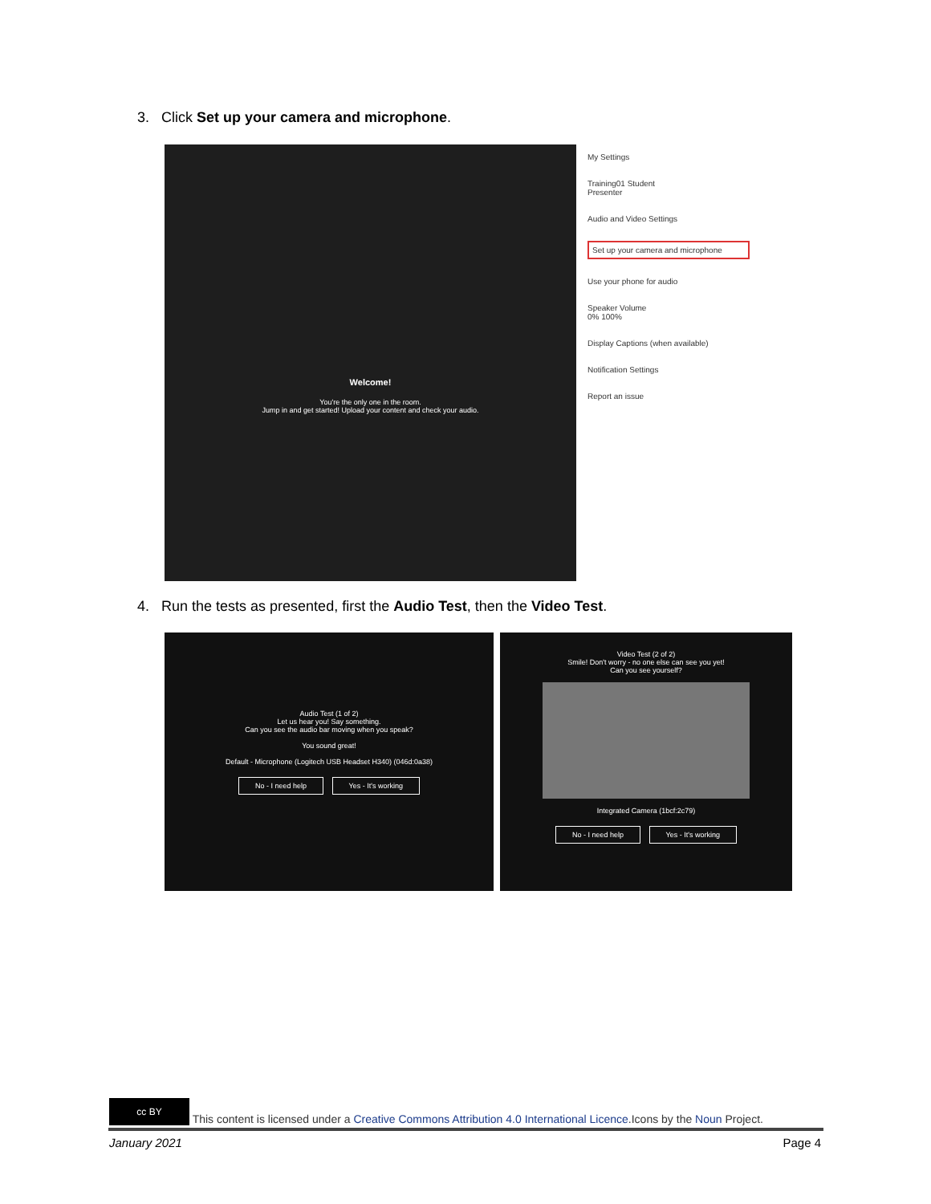3. Click Set up your camera and microphone.
Welcome!
You're the only one in the room.
Jump in and get started! Upload your content and check your audio.
My Settings
Training01 Student
Presenter
Audio and Video Settings
Set up your camera and microphone
Use your phone for audio
Speaker Volume
0% 100%
Display Captions (when available)
Notification Settings
Report an issue
4. Run the tests as presented, first the Audio Test, then the Video Test.
Audio Test (1 of 2)
Let us hear you! Say something.
Can you see the audio bar moving when you speak?
You sound great!
Default - Microphone (Logitech USB Headset H340) (046d:0a38)
No - I need help Yes - It's working
Video Test (2 of 2)
Smile! Don't worry - no one else can see you yet!
Can you see yourself?
Integrated Camera (1bcf:2c79)
No - I need help Yes - It's working
cc BY This content is licensed under a Creative Commons Attribution 4.0 International Licence.Icons by the Noun Project.
January 2021 Page 4